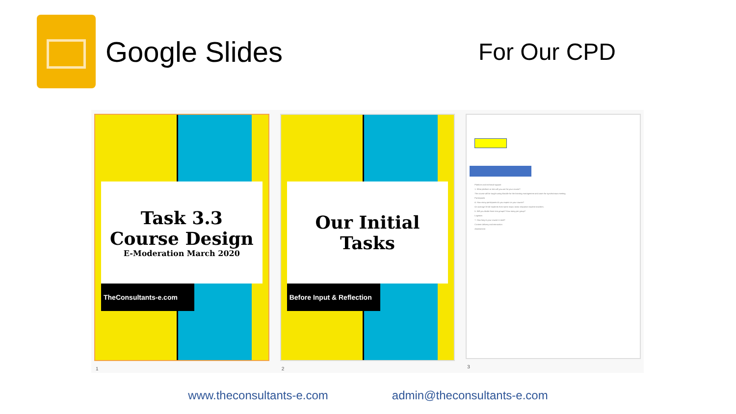Google Slides
For Our CPD
Task 3.3
Course Design
E-Moderation March 2020
TheConsultants-e.com
1
Our Initial Tasks
Before Input & Reflection
2
Platform and technical support
1. What platform or site will you use for your course?
The course will be taught using Moodle for the learning management and zoom for synchronous meeting.
Participants
4. How many participants do you expect on your course?
On average 30-40 students from same major, basic education student teachers.
5. Will you divide them into groups? How many per group?
Logistics
7. How long is your course in total?
Content delivery and interaction
Assessment
3
www.theconsultants-e.com admin@theconsultants-e.com